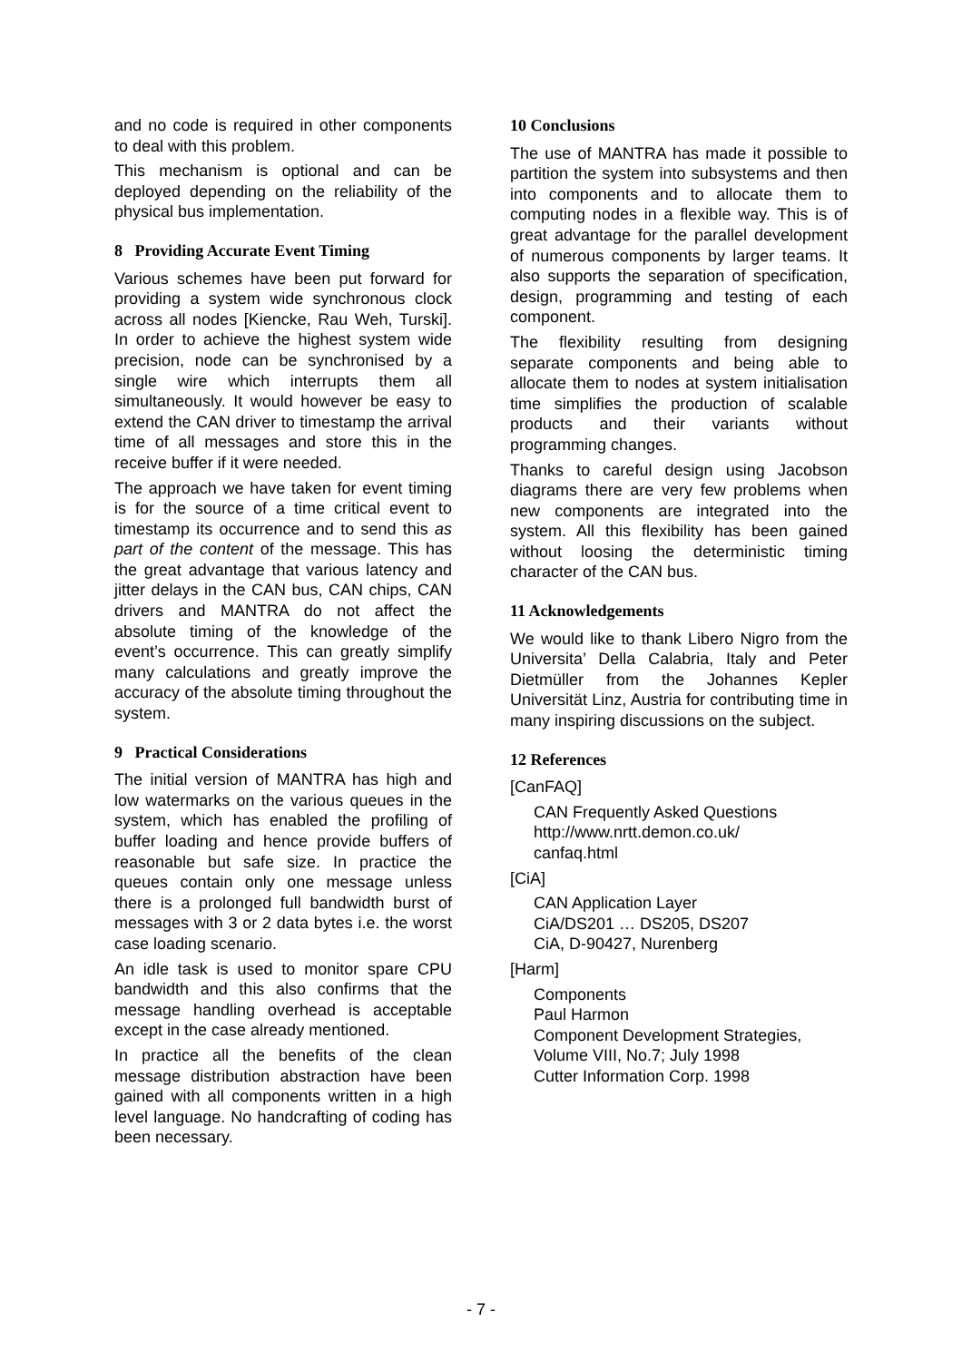and no code is required in other components to deal with this problem.
This mechanism is optional and can be deployed depending on the reliability of the physical bus implementation.
8 Providing Accurate Event Timing
Various schemes have been put forward for providing a system wide synchronous clock across all nodes [Kiencke, Rau Weh, Turski]. In order to achieve the highest system wide precision, node can be synchronised by a single wire which interrupts them all simultaneously. It would however be easy to extend the CAN driver to timestamp the arrival time of all messages and store this in the receive buffer if it were needed.
The approach we have taken for event timing is for the source of a time critical event to timestamp its occurrence and to send this as part of the content of the message. This has the great advantage that various latency and jitter delays in the CAN bus, CAN chips, CAN drivers and MANTRA do not affect the absolute timing of the knowledge of the event’s occurrence. This can greatly simplify many calculations and greatly improve the accuracy of the absolute timing throughout the system.
9 Practical Considerations
The initial version of MANTRA has high and low watermarks on the various queues in the system, which has enabled the profiling of buffer loading and hence provide buffers of reasonable but safe size. In practice the queues contain only one message unless there is a prolonged full bandwidth burst of messages with 3 or 2 data bytes i.e. the worst case loading scenario.
An idle task is used to monitor spare CPU bandwidth and this also confirms that the message handling overhead is acceptable except in the case already mentioned.
In practice all the benefits of the clean message distribution abstraction have been gained with all components written in a high level language. No handcrafting of coding has been necessary.
10 Conclusions
The use of MANTRA has made it possible to partition the system into subsystems and then into components and to allocate them to computing nodes in a flexible way. This is of great advantage for the parallel development of numerous components by larger teams. It also supports the separation of specification, design, programming and testing of each component.
The flexibility resulting from designing separate components and being able to allocate them to nodes at system initialisation time simplifies the production of scalable products and their variants without programming changes.
Thanks to careful design using Jacobson diagrams there are very few problems when new components are integrated into the system. All this flexibility has been gained without loosing the deterministic timing character of the CAN bus.
11 Acknowledgements
We would like to thank Libero Nigro from the Universita’ Della Calabria, Italy and Peter Dietmüller from the Johannes Kepler Universität Linz, Austria for contributing time in many inspiring discussions on the subject.
12 References
[CanFAQ]
CAN Frequently Asked Questions
http://www.nrtt.demon.co.uk/
canfaq.html
[CiA]
CAN Application Layer
CiA/DS201 … DS205, DS207
CiA, D-90427, Nurenberg
[Harm]
Components
Paul Harmon
Component Development Strategies,
Volume VIII, No.7; July 1998
Cutter Information Corp. 1998
- 7 -